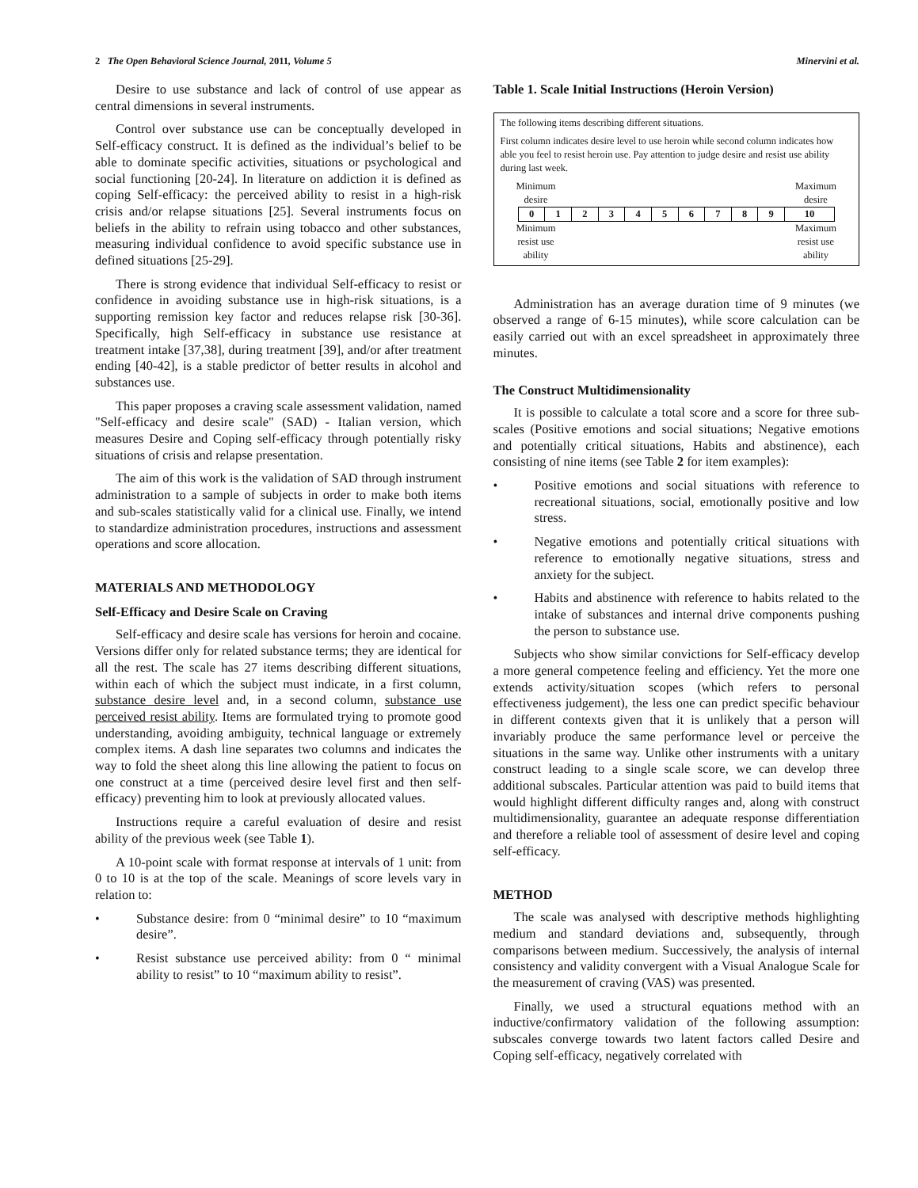2 The Open Behavioral Science Journal, 2011, Volume 5 Minervini et al.
Desire to use substance and lack of control of use appear as central dimensions in several instruments.
Control over substance use can be conceptually developed in Self-efficacy construct. It is defined as the individual’s belief to be able to dominate specific activities, situations or psychological and social functioning [20-24]. In literature on addiction it is defined as coping Self-efficacy: the perceived ability to resist in a high-risk crisis and/or relapse situations [25]. Several instruments focus on beliefs in the ability to refrain using tobacco and other substances, measuring individual confidence to avoid specific substance use in defined situations [25-29].
There is strong evidence that individual Self-efficacy to resist or confidence in avoiding substance use in high-risk situations, is a supporting remission key factor and reduces relapse risk [30-36]. Specifically, high Self-efficacy in substance use resistance at treatment intake [37,38], during treatment [39], and/or after treatment ending [40-42], is a stable predictor of better results in alcohol and substances use.
This paper proposes a craving scale assessment validation, named "Self-efficacy and desire scale" (SAD) - Italian version, which measures Desire and Coping self-efficacy through potentially risky situations of crisis and relapse presentation.
The aim of this work is the validation of SAD through instrument administration to a sample of subjects in order to make both items and sub-scales statistically valid for a clinical use. Finally, we intend to standardize administration procedures, instructions and assessment operations and score allocation.
MATERIALS AND METHODOLOGY
Self-Efficacy and Desire Scale on Craving
Self-efficacy and desire scale has versions for heroin and cocaine. Versions differ only for related substance terms; they are identical for all the rest. The scale has 27 items describing different situations, within each of which the subject must indicate, in a first column, substance desire level and, in a second column, substance use perceived resist ability. Items are formulated trying to promote good understanding, avoiding ambiguity, technical language or extremely complex items. A dash line separates two columns and indicates the way to fold the sheet along this line allowing the patient to focus on one construct at a time (perceived desire level first and then self-efficacy) preventing him to look at previously allocated values.
Instructions require a careful evaluation of desire and resist ability of the previous week (see Table 1).
A 10-point scale with format response at intervals of 1 unit: from 0 to 10 is at the top of the scale. Meanings of score levels vary in relation to:
• Substance desire: from 0 “minimal desire” to 10 “maximum desire”.
• Resist substance use perceived ability: from 0 “ minimal ability to resist” to 10 “maximum ability to resist”.
Table 1. Scale Initial Instructions (Heroin Version)
The following items describing different situations.
First column indicates desire level to use heroin while second column indicates how able you feel to resist heroin use. Pay attention to judge desire and resist use ability during last week.
Minimum
desire Maximum
desire
| 0 | 1 | 2 | 3 | 4 | 5 | 6 | 7 | 8 | 9 | 10 |
Minimum
resist use
ability Maximum
resist use
ability
Administration has an average duration time of 9 minutes (we observed a range of 6-15 minutes), while score calculation can be easily carried out with an excel spreadsheet in approximately three minutes.
The Construct Multidimensionality
It is possible to calculate a total score and a score for three sub-scales (Positive emotions and social situations; Negative emotions and potentially critical situations, Habits and abstinence), each consisting of nine items (see Table 2 for item examples):
• Positive emotions and social situations with reference to recreational situations, social, emotionally positive and low stress.
• Negative emotions and potentially critical situations with reference to emotionally negative situations, stress and anxiety for the subject.
• Habits and abstinence with reference to habits related to the intake of substances and internal drive components pushing the person to substance use.
Subjects who show similar convictions for Self-efficacy develop a more general competence feeling and efficiency. Yet the more one extends activity/situation scopes (which refers to personal effectiveness judgement), the less one can predict specific behaviour in different contexts given that it is unlikely that a person will invariably produce the same performance level or perceive the situations in the same way. Unlike other instruments with a unitary construct leading to a single scale score, we can develop three additional subscales. Particular attention was paid to build items that would highlight different difficulty ranges and, along with construct multidimensionality, guarantee an adequate response differentiation and therefore a reliable tool of assessment of desire level and coping self-efficacy.
METHOD
The scale was analysed with descriptive methods highlighting medium and standard deviations and, subsequently, through comparisons between medium. Successively, the analysis of internal consistency and validity convergent with a Visual Analogue Scale for the measurement of craving (VAS) was presented.
Finally, we used a structural equations method with an inductive/confirmatory validation of the following assumption: subscales converge towards two latent factors called Desire and Coping self-efficacy, negatively correlated with